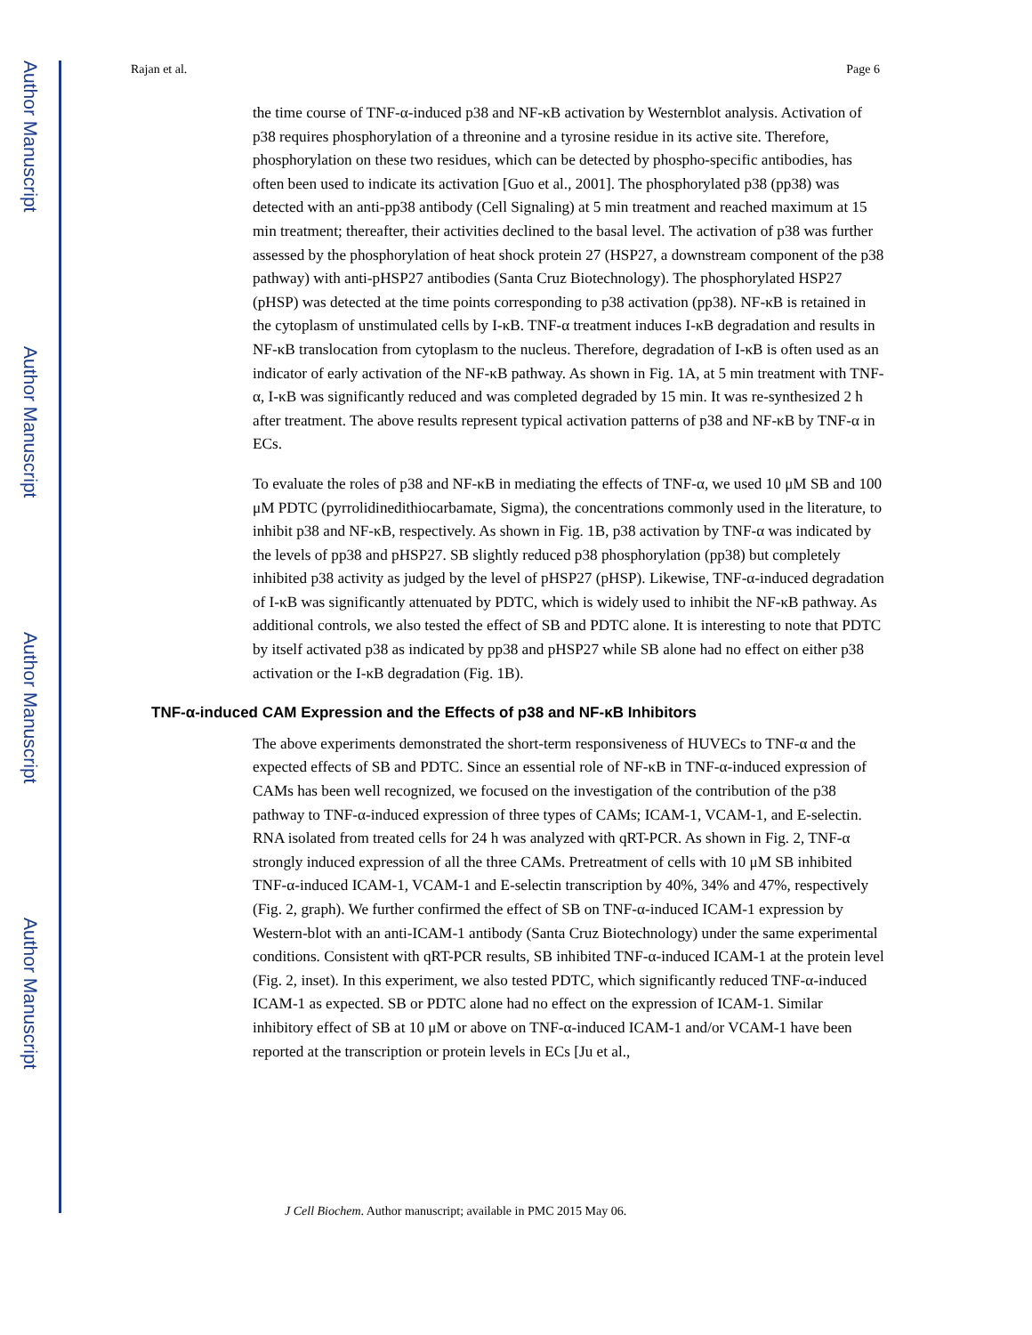Author Manuscript
Author Manuscript
Author Manuscript
Author Manuscript
Rajan et al. Page 6
the time course of TNF-α-induced p38 and NF-κB activation by Westernblot analysis. Activation of p38 requires phosphorylation of a threonine and a tyrosine residue in its active site. Therefore, phosphorylation on these two residues, which can be detected by phospho-specific antibodies, has often been used to indicate its activation [Guo et al., 2001]. The phosphorylated p38 (pp38) was detected with an anti-pp38 antibody (Cell Signaling) at 5 min treatment and reached maximum at 15 min treatment; thereafter, their activities declined to the basal level. The activation of p38 was further assessed by the phosphorylation of heat shock protein 27 (HSP27, a downstream component of the p38 pathway) with anti-pHSP27 antibodies (Santa Cruz Biotechnology). The phosphorylated HSP27 (pHSP) was detected at the time points corresponding to p38 activation (pp38). NF-κB is retained in the cytoplasm of unstimulated cells by I-κB. TNF-α treatment induces I-κB degradation and results in NF-κB translocation from cytoplasm to the nucleus. Therefore, degradation of I-κB is often used as an indicator of early activation of the NF-κB pathway. As shown in Fig. 1A, at 5 min treatment with TNF-α, I-κB was significantly reduced and was completed degraded by 15 min. It was re-synthesized 2 h after treatment. The above results represent typical activation patterns of p38 and NF-κB by TNF-α in ECs.
To evaluate the roles of p38 and NF-κB in mediating the effects of TNF-α, we used 10 μM SB and 100 μM PDTC (pyrrolidinedithiocarbamate, Sigma), the concentrations commonly used in the literature, to inhibit p38 and NF-κB, respectively. As shown in Fig. 1B, p38 activation by TNF-α was indicated by the levels of pp38 and pHSP27. SB slightly reduced p38 phosphorylation (pp38) but completely inhibited p38 activity as judged by the level of pHSP27 (pHSP). Likewise, TNF-α-induced degradation of I-κB was significantly attenuated by PDTC, which is widely used to inhibit the NF-κB pathway. As additional controls, we also tested the effect of SB and PDTC alone. It is interesting to note that PDTC by itself activated p38 as indicated by pp38 and pHSP27 while SB alone had no effect on either p38 activation or the I-κB degradation (Fig. 1B).
TNF-α-induced CAM Expression and the Effects of p38 and NF-κB Inhibitors
The above experiments demonstrated the short-term responsiveness of HUVECs to TNF-α and the expected effects of SB and PDTC. Since an essential role of NF-κB in TNF-α-induced expression of CAMs has been well recognized, we focused on the investigation of the contribution of the p38 pathway to TNF-α-induced expression of three types of CAMs; ICAM-1, VCAM-1, and E-selectin. RNA isolated from treated cells for 24 h was analyzed with qRT-PCR. As shown in Fig. 2, TNF-α strongly induced expression of all the three CAMs. Pretreatment of cells with 10 μM SB inhibited TNF-α-induced ICAM-1, VCAM-1 and E-selectin transcription by 40%, 34% and 47%, respectively (Fig. 2, graph). We further confirmed the effect of SB on TNF-α-induced ICAM-1 expression by Western-blot with an anti-ICAM-1 antibody (Santa Cruz Biotechnology) under the same experimental conditions. Consistent with qRT-PCR results, SB inhibited TNF-α-induced ICAM-1 at the protein level (Fig. 2, inset). In this experiment, we also tested PDTC, which significantly reduced TNF-α-induced ICAM-1 as expected. SB or PDTC alone had no effect on the expression of ICAM-1. Similar inhibitory effect of SB at 10 μM or above on TNF-α-induced ICAM-1 and/or VCAM-1 have been reported at the transcription or protein levels in ECs [Ju et al.,
J Cell Biochem. Author manuscript; available in PMC 2015 May 06.